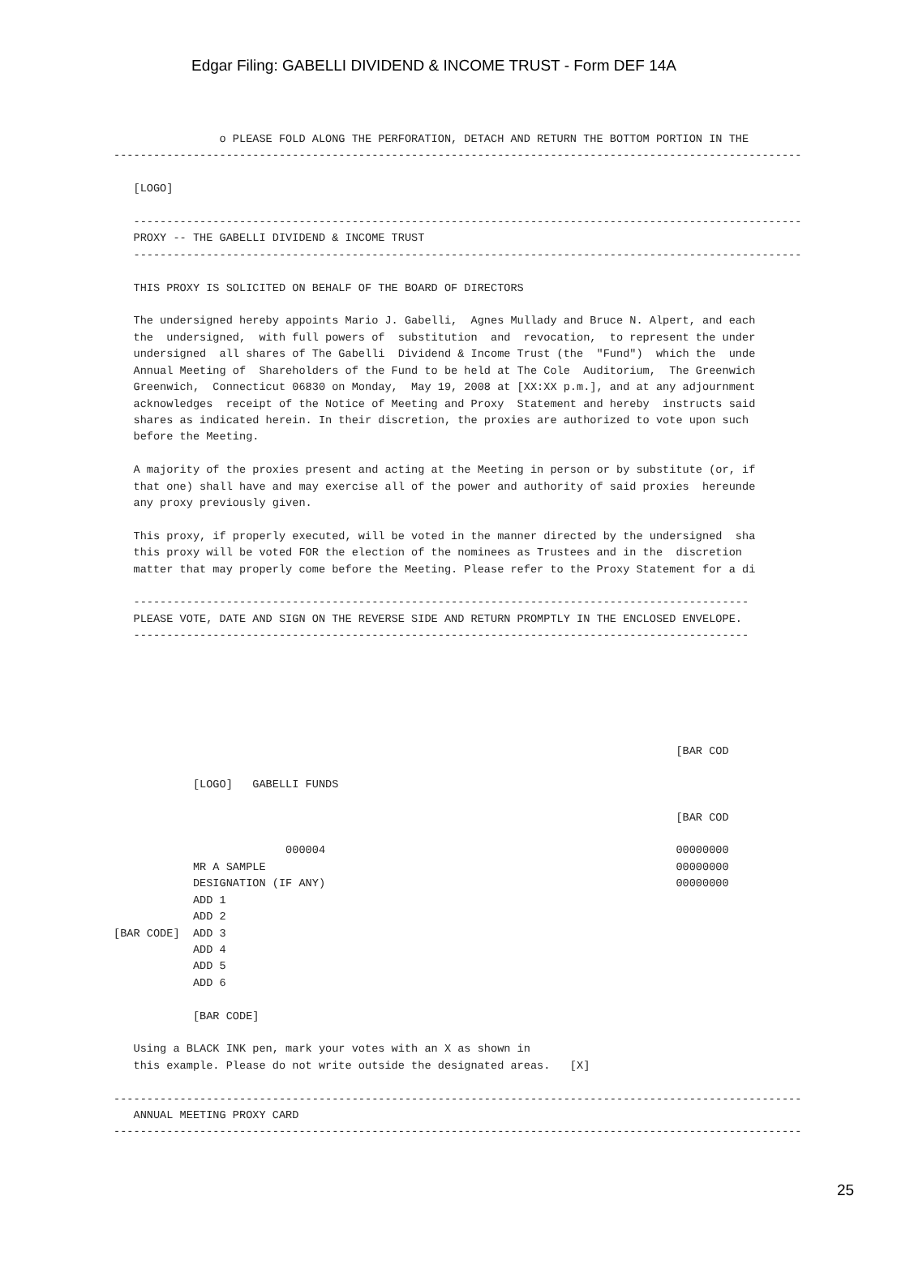Edgar Filing: GABELLI DIVIDEND & INCOME TRUST - Form DEF 14A
                o PLEASE FOLD ALONG THE PERFORATION, DETACH AND RETURN THE BOTTOM PORTION IN THE
--------------------------------------------------------------------------------------------------------

   [LOGO]

   -----------------------------------------------------------------------------------------------------
   PROXY -- THE GABELLI DIVIDEND & INCOME TRUST
   -----------------------------------------------------------------------------------------------------

   THIS PROXY IS SOLICITED ON BEHALF OF THE BOARD OF DIRECTORS

   The undersigned hereby appoints Mario J. Gabelli,  Agnes Mullady and Bruce N. Alpert, and each
   the  undersigned,  with full powers of  substitution  and  revocation,  to represent the under
   undersigned  all shares of The Gabelli  Dividend & Income Trust (the  "Fund")  which the  unde
   Annual Meeting of  Shareholders of the Fund to be held at The Cole  Auditorium,  The Greenwich
   Greenwich,  Connecticut 06830 on Monday,  May 19, 2008 at [XX:XX p.m.], and at any adjournment
   acknowledges  receipt of the Notice of Meeting and Proxy  Statement and hereby  instructs said
   shares as indicated herein. In their discretion, the proxies are authorized to vote upon such
   before the Meeting.

   A majority of the proxies present and acting at the Meeting in person or by substitute (or, if
   that one) shall have and may exercise all of the power and authority of said proxies  hereunde
   any proxy previously given.

   This proxy, if properly executed, will be voted in the manner directed by the undersigned  sha
   this proxy will be voted FOR the election of the nominees as Trustees and in the  discretion
   matter that may properly come before the Meeting. Please refer to the Proxy Statement for a di

   ---------------------------------------------------------------------------------------------
   PLEASE VOTE, DATE AND SIGN ON THE REVERSE SIDE AND RETURN PROMPTLY IN THE ENCLOSED ENVELOPE.
   ---------------------------------------------------------------------------------------------






                                                                                     [BAR COD

            [LOGO]   GABELLI FUNDS

                                                                                     [BAR COD

                          000004                                                     00000000
            MR A SAMPLE                                                              00000000
            DESIGNATION (IF ANY)                                                     00000000
            ADD 1
            ADD 2
[BAR CODE]  ADD 3
            ADD 4
            ADD 5
            ADD 6

            [BAR CODE]

   Using a BLACK INK pen, mark your votes with an X as shown in
   this example. Please do not write outside the designated areas.   [X]

--------------------------------------------------------------------------------------------------------
   ANNUAL MEETING PROXY CARD
--------------------------------------------------------------------------------------------------------
25